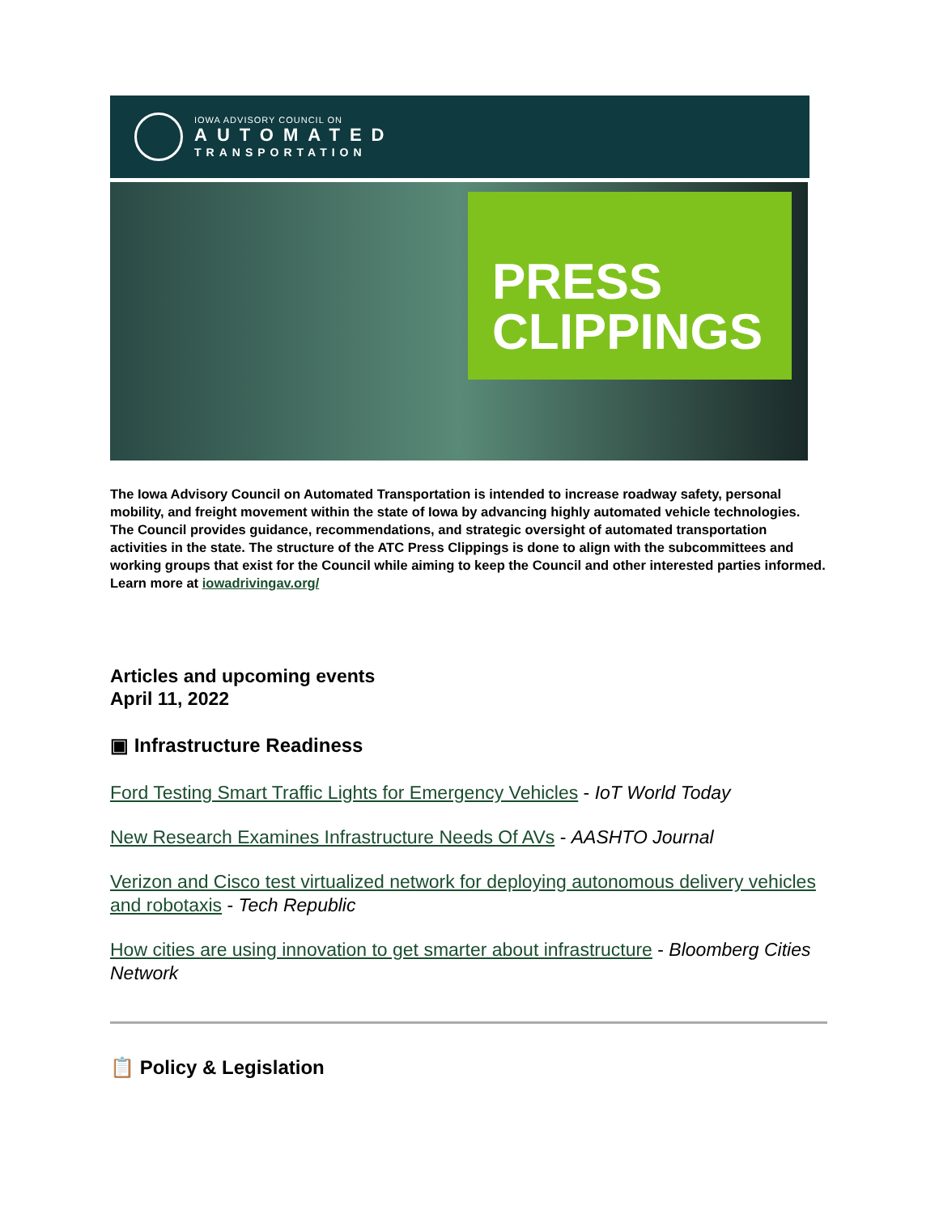IOWA ADVISORY COUNCIL ON
AUTOMATED
TRANSPORTATION
PRESS
CLIPPINGS
The Iowa Advisory Council on Automated Transportation is intended to increase roadway safety, personal mobility, and freight movement within the state of Iowa by advancing highly automated vehicle technologies. The Council provides guidance, recommendations, and strategic oversight of automated transportation activities in the state. The structure of the ATC Press Clippings is done to align with the subcommittees and working groups that exist for the Council while aiming to keep the Council and other interested parties informed. Learn more at iowadrivingav.org/
Articles and upcoming events
April 11, 2022
▣ Infrastructure Readiness
Ford Testing Smart Traffic Lights for Emergency Vehicles - IoT World Today
New Research Examines Infrastructure Needs Of AVs - AASHTO Journal
Verizon and Cisco test virtualized network for deploying autonomous delivery vehicles and robotaxis - Tech Republic
How cities are using innovation to get smarter about infrastructure - Bloomberg Cities Network
📋 Policy & Legislation